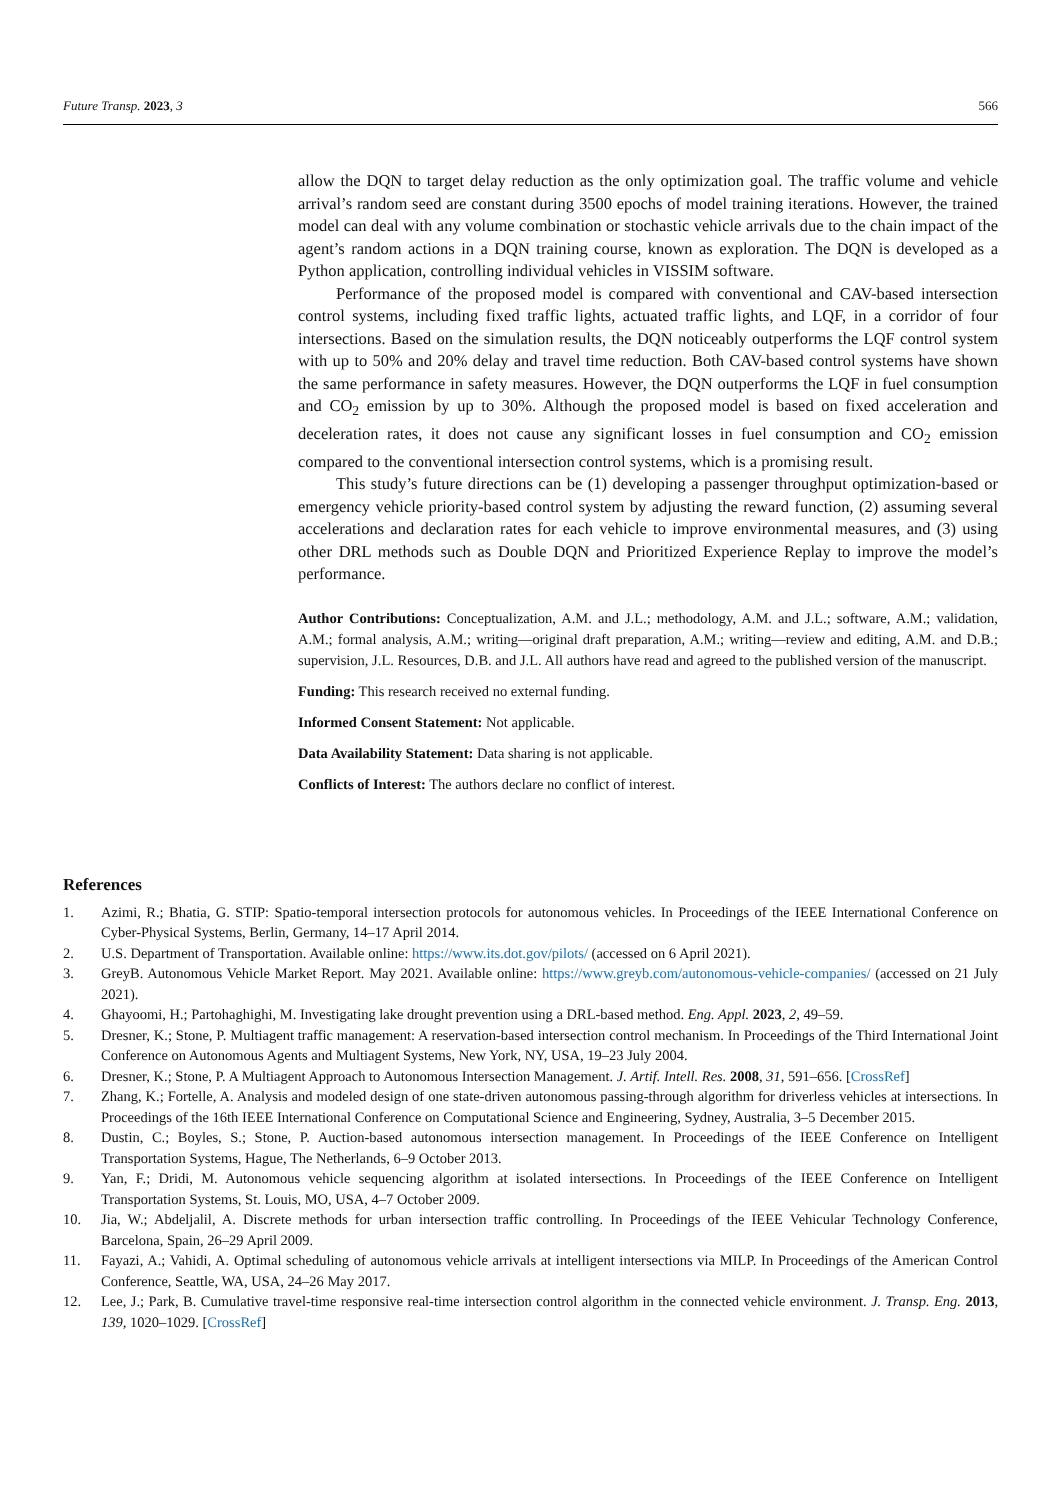Future Transp. 2023, 3 566
allow the DQN to target delay reduction as the only optimization goal. The traffic volume and vehicle arrival’s random seed are constant during 3500 epochs of model training iterations. However, the trained model can deal with any volume combination or stochastic vehicle arrivals due to the chain impact of the agent’s random actions in a DQN training course, known as exploration. The DQN is developed as a Python application, controlling individual vehicles in VISSIM software.
Performance of the proposed model is compared with conventional and CAV-based intersection control systems, including fixed traffic lights, actuated traffic lights, and LQF, in a corridor of four intersections. Based on the simulation results, the DQN noticeably outperforms the LQF control system with up to 50% and 20% delay and travel time reduction. Both CAV-based control systems have shown the same performance in safety measures. However, the DQN outperforms the LQF in fuel consumption and CO<sub>2</sub> emission by up to 30%. Although the proposed model is based on fixed acceleration and deceleration rates, it does not cause any significant losses in fuel consumption and CO<sub>2</sub> emission compared to the conventional intersection control systems, which is a promising result.
This study’s future directions can be (1) developing a passenger throughput optimization-based or emergency vehicle priority-based control system by adjusting the reward function, (2) assuming several accelerations and declaration rates for each vehicle to improve environmental measures, and (3) using other DRL methods such as Double DQN and Prioritized Experience Replay to improve the model’s performance.
Author Contributions: Conceptualization, A.M. and J.L.; methodology, A.M. and J.L.; software, A.M.; validation, A.M.; formal analysis, A.M.; writing—original draft preparation, A.M.; writing—review and editing, A.M. and D.B.; supervision, J.L. Resources, D.B. and J.L. All authors have read and agreed to the published version of the manuscript.
Funding: This research received no external funding.
Informed Consent Statement: Not applicable.
Data Availability Statement: Data sharing is not applicable.
Conflicts of Interest: The authors declare no conflict of interest.
References
1. Azimi, R.; Bhatia, G. STIP: Spatio-temporal intersection protocols for autonomous vehicles. In Proceedings of the IEEE International Conference on Cyber-Physical Systems, Berlin, Germany, 14–17 April 2014.
2. U.S. Department of Transportation. Available online: https://www.its.dot.gov/pilots/ (accessed on 6 April 2021).
3. GreyB. Autonomous Vehicle Market Report. May 2021. Available online: https://www.greyb.com/autonomous-vehicle-companies/ (accessed on 21 July 2021).
4. Ghayoomi, H.; Partohaghighi, M. Investigating lake drought prevention using a DRL-based method. Eng. Appl. 2023, 2, 49–59.
5. Dresner, K.; Stone, P. Multiagent traffic management: A reservation-based intersection control mechanism. In Proceedings of the Third International Joint Conference on Autonomous Agents and Multiagent Systems, New York, NY, USA, 19–23 July 2004.
6. Dresner, K.; Stone, P. A Multiagent Approach to Autonomous Intersection Management. J. Artif. Intell. Res. 2008, 31, 591–656. [CrossRef]
7. Zhang, K.; Fortelle, A. Analysis and modeled design of one state-driven autonomous passing-through algorithm for driverless vehicles at intersections. In Proceedings of the 16th IEEE International Conference on Computational Science and Engineering, Sydney, Australia, 3–5 December 2015.
8. Dustin, C.; Boyles, S.; Stone, P. Auction-based autonomous intersection management. In Proceedings of the IEEE Conference on Intelligent Transportation Systems, Hague, The Netherlands, 6–9 October 2013.
9. Yan, F.; Dridi, M. Autonomous vehicle sequencing algorithm at isolated intersections. In Proceedings of the IEEE Conference on Intelligent Transportation Systems, St. Louis, MO, USA, 4–7 October 2009.
10. Jia, W.; Abdeljalil, A. Discrete methods for urban intersection traffic controlling. In Proceedings of the IEEE Vehicular Technology Conference, Barcelona, Spain, 26–29 April 2009.
11. Fayazi, A.; Vahidi, A. Optimal scheduling of autonomous vehicle arrivals at intelligent intersections via MILP. In Proceedings of the American Control Conference, Seattle, WA, USA, 24–26 May 2017.
12. Lee, J.; Park, B. Cumulative travel-time responsive real-time intersection control algorithm in the connected vehicle environment. J. Transp. Eng. 2013, 139, 1020–1029. [CrossRef]